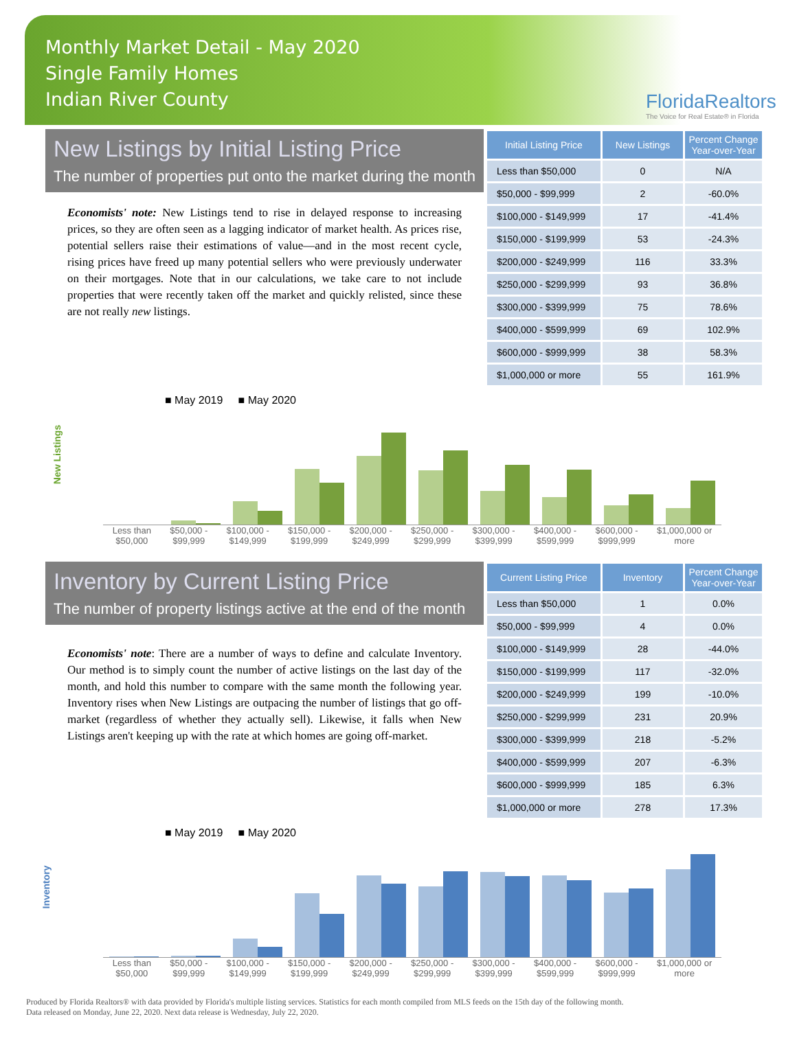Monthly Market Detail - May 2020
Single Family Homes
Indian River County
FloridaRealtors
The Voice for Real Estate® in Florida
New Listings by Initial Listing Price
The number of properties put onto the market during the month
Economists' note: New Listings tend to rise in delayed response to increasing prices, so they are often seen as a lagging indicator of market health. As prices rise, potential sellers raise their estimations of value—and in the most recent cycle, rising prices have freed up many potential sellers who were previously underwater on their mortgages. Note that in our calculations, we take care to not include properties that were recently taken off the market and quickly relisted, since these are not really new listings.
| Initial Listing Price | New Listings | Percent Change Year-over-Year |
| --- | --- | --- |
| Less than $50,000 | 0 | N/A |
| $50,000 - $99,999 | 2 | -60.0% |
| $100,000 - $149,999 | 17 | -41.4% |
| $150,000 - $199,999 | 53 | -24.3% |
| $200,000 - $249,999 | 116 | 33.3% |
| $250,000 - $299,999 | 93 | 36.8% |
| $300,000 - $399,999 | 75 | 78.6% |
| $400,000 - $599,999 | 69 | 102.9% |
| $600,000 - $999,999 | 38 | 58.3% |
| $1,000,000 or more | 55 | 161.9% |
■ May 2019 ■ May 2020
New Listings
Less than
$50,000 $50,000 -
$99,999 $100,000 -
$149,999 $150,000 -
$199,999 $200,000 -
$249,999 $250,000 -
$299,999 $300,000 -
$399,999 $400,000 -
$599,999 $600,000 -
$999,999 $1,000,000 or
more
Inventory by Current Listing Price
The number of property listings active at the end of the month
Economists' note: There are a number of ways to define and calculate Inventory. Our method is to simply count the number of active listings on the last day of the month, and hold this number to compare with the same month the following year. Inventory rises when New Listings are outpacing the number of listings that go off-market (regardless of whether they actually sell). Likewise, it falls when New Listings aren't keeping up with the rate at which homes are going off-market.
| Current Listing Price | Inventory | Percent Change Year-over-Year |
| --- | --- | --- |
| Less than $50,000 | 1 | 0.0% |
| $50,000 - $99,999 | 4 | 0.0% |
| $100,000 - $149,999 | 28 | -44.0% |
| $150,000 - $199,999 | 117 | -32.0% |
| $200,000 - $249,999 | 199 | -10.0% |
| $250,000 - $299,999 | 231 | 20.9% |
| $300,000 - $399,999 | 218 | -5.2% |
| $400,000 - $599,999 | 207 | -6.3% |
| $600,000 - $999,999 | 185 | 6.3% |
| $1,000,000 or more | 278 | 17.3% |
■ May 2019 ■ May 2020
Inventory
Less than
$50,000 $50,000 -
$99,999 $100,000 -
$149,999 $150,000 -
$199,999 $200,000 -
$249,999 $250,000 -
$299,999 $300,000 -
$399,999 $400,000 -
$599,999 $600,000 -
$999,999 $1,000,000 or
more
Produced by Florida Realtors® with data provided by Florida's multiple listing services. Statistics for each month compiled from MLS feeds on the 15th day of the following month.
Data released on Monday, June 22, 2020. Next data release is Wednesday, July 22, 2020.